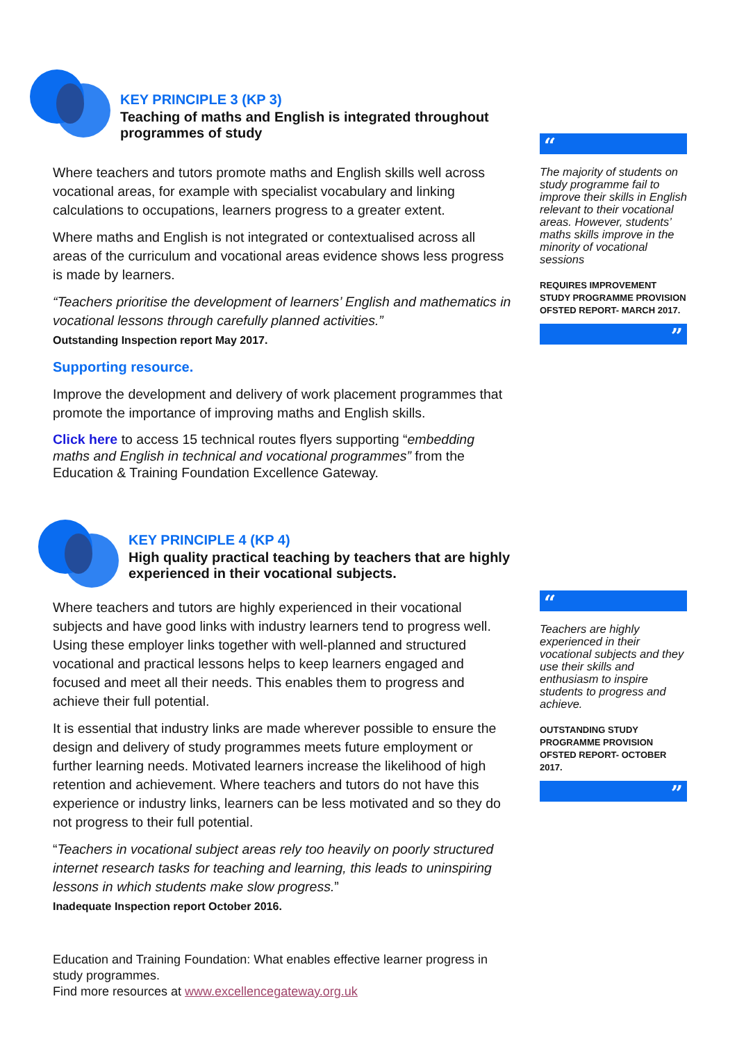KEY PRINCIPLE 3 (KP 3)
Teaching of maths and English is integrated throughout programmes of study
Where teachers and tutors promote maths and English skills well across vocational areas, for example with specialist vocabulary and linking calculations to occupations, learners progress to a greater extent.
Where maths and English is not integrated or contextualised across all areas of the curriculum and vocational areas evidence shows less progress is made by learners.
“Teachers prioritise the development of learners’ English and mathematics in vocational lessons through carefully planned activities.”
Outstanding Inspection report May 2017.
Supporting resource.
Improve the development and delivery of work placement programmes that promote the importance of improving maths and English skills.
Click here to access 15 technical routes flyers supporting “embedding maths and English in technical and vocational programmes” from the Education & Training Foundation Excellence Gateway.
KEY PRINCIPLE 4 (KP 4)
High quality practical teaching by teachers that are highly experienced in their vocational subjects.
Where teachers and tutors are highly experienced in their vocational subjects and have good links with industry learners tend to progress well. Using these employer links together with well-planned and structured vocational and practical lessons helps to keep learners engaged and focused and meet all their needs. This enables them to progress and achieve their full potential.
It is essential that industry links are made wherever possible to ensure the design and delivery of study programmes meets future employment or further learning needs. Motivated learners increase the likelihood of high retention and achievement. Where teachers and tutors do not have this experience or industry links, learners can be less motivated and so they do not progress to their full potential.
“Teachers in vocational subject areas rely too heavily on poorly structured internet research tasks for teaching and learning, this leads to uninspiring lessons in which students make slow progress.”
Inadequate Inspection report October 2016.
Education and Training Foundation: What enables effective learner progress in study programmes.
Find more resources at www.excellencegateway.org.uk
“
The majority of students on study programme fail to improve their skills in English relevant to their vocational areas. However, students’ maths skills improve in the minority of vocational sessions
REQUIRES IMPROVEMENT STUDY PROGRAMME PROVISION
OFSTED REPORT- MARCH 2017.
”
“
Teachers are highly experienced in their vocational subjects and they use their skills and enthusiasm to inspire students to progress and achieve.
OUTSTANDING STUDY PROGRAMME PROVISION
OFSTED REPORT- OCTOBER 2017.
”